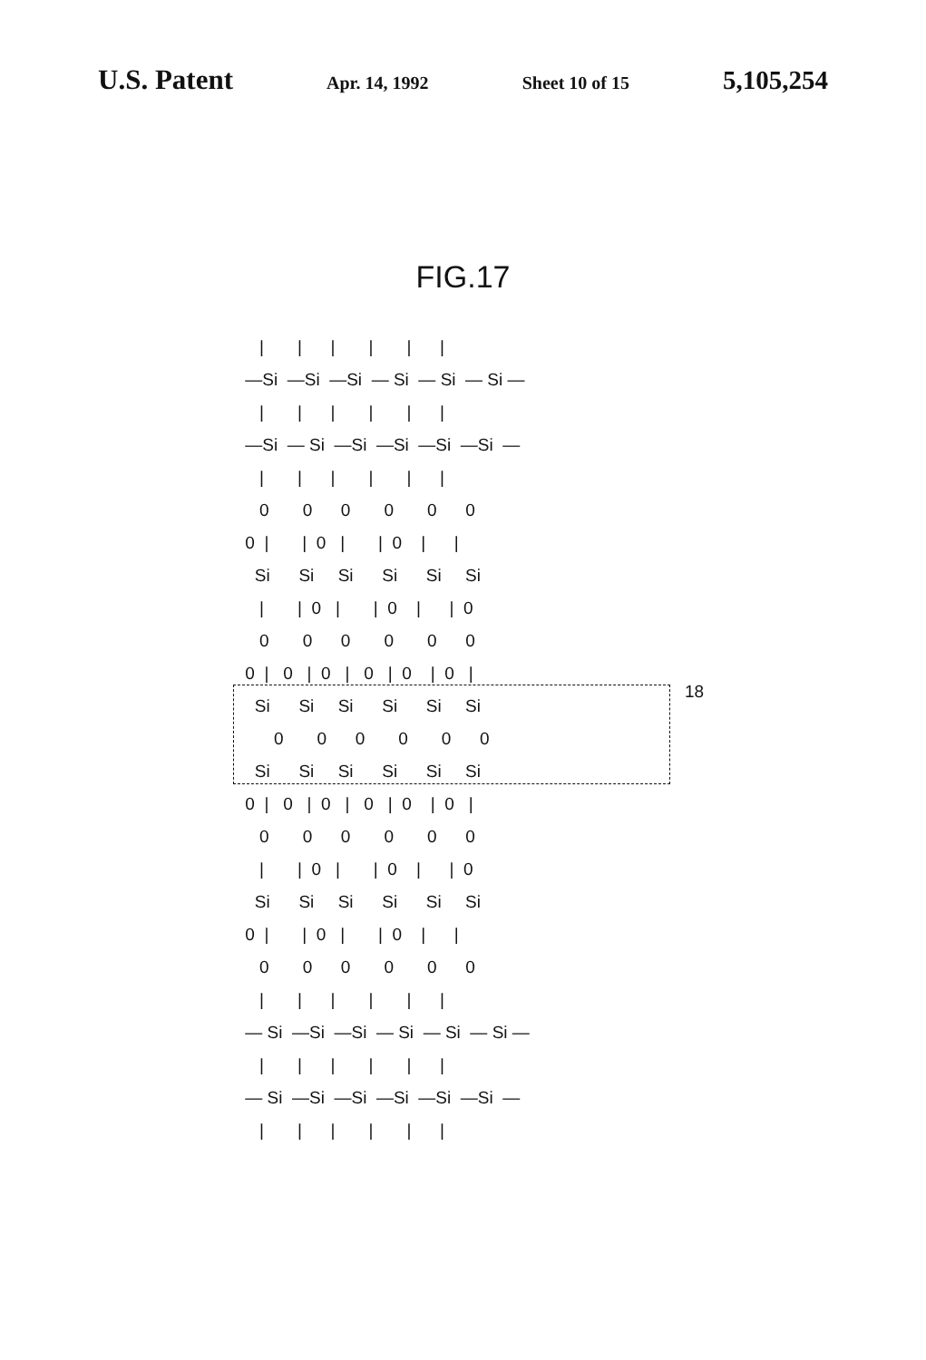U.S. Patent Apr. 14, 1992 Sheet 10 of 15 5,105,254
FIG.17
18
| | | | | | —Si —Si —Si — Si — Si — Si — | | | | | | —Si — Si —Si —Si —Si —Si — | | | | | | 0 0 0 0 0 0 0 | | 0 | | 0 | | Si Si Si Si Si Si | | 0 | | 0 | | 0 0 0 0 0 0 0 0 | 0 | 0 | 0 | 0 | 0 | Si Si Si Si Si Si 0 0 0 0 0 0 Si Si Si Si Si Si 0 | 0 | 0 | 0 | 0 | 0 | 0 0 0 0 0 0 | | 0 | | 0 | | 0 Si Si Si Si Si Si 0 | | 0 | | 0 | | 0 0 0 0 0 0 | | | | | | — Si —Si —Si — Si — Si — Si — | | | | | | — Si —Si —Si —Si —Si —Si — | | | | | |